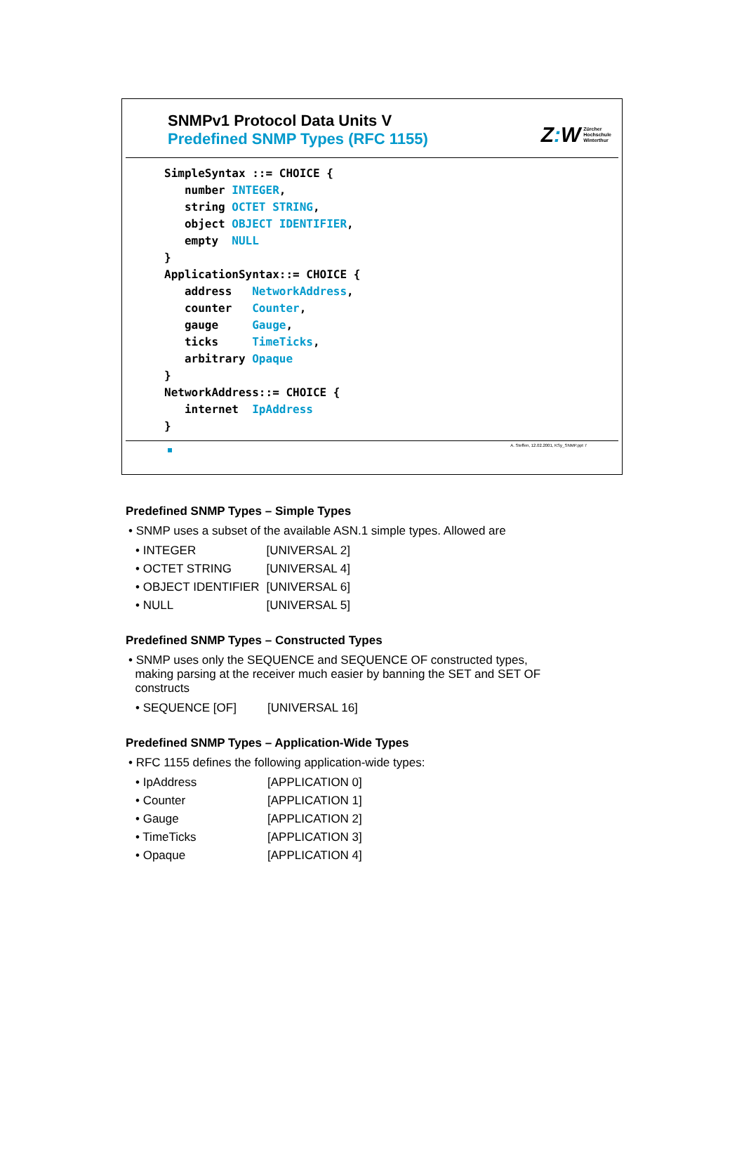SNMPv1 Protocol Data Units V
Predefined SNMP Types (RFC 1155)
Z: W Zürcher
Hochschule
Winterthur
SimpleSyntax ::= CHOICE {
   number INTEGER,
   string OCTET STRING,
   object OBJECT IDENTIFIER,
   empty  NULL
}
ApplicationSyntax::= CHOICE {
   address   NetworkAddress,
   counter   Counter,
   gauge     Gauge,
   ticks     TimeTicks,
   arbitrary Opaque
}
NetworkAddress::= CHOICE {
   internet  IpAddress
}
A. Steffen, 12.02.2001, KSy_SNMP.ppt 7
Predefined SNMP Types – Simple Types
• SNMP uses a subset of the available ASN.1 simple types. Allowed are
| • INTEGER | [UNIVERSAL 2] |
| • OCTET STRING | [UNIVERSAL 4] |
| • OBJECT IDENTIFIER | [UNIVERSAL 6] |
| • NULL | [UNIVERSAL 5] |
Predefined SNMP Types – Constructed Types
• SNMP uses only the SEQUENCE and SEQUENCE OF constructed types,
making parsing at the receiver much easier by banning the SET and SET OF
constructs
| • SEQUENCE [OF] | [UNIVERSAL 16] |
Predefined SNMP Types – Application-Wide Types
• RFC 1155 defines the following application-wide types:
| • IpAddress | [APPLICATION 0] |
| • Counter | [APPLICATION 1] |
| • Gauge | [APPLICATION 2] |
| • TimeTicks | [APPLICATION 3] |
| • Opaque | [APPLICATION 4] |